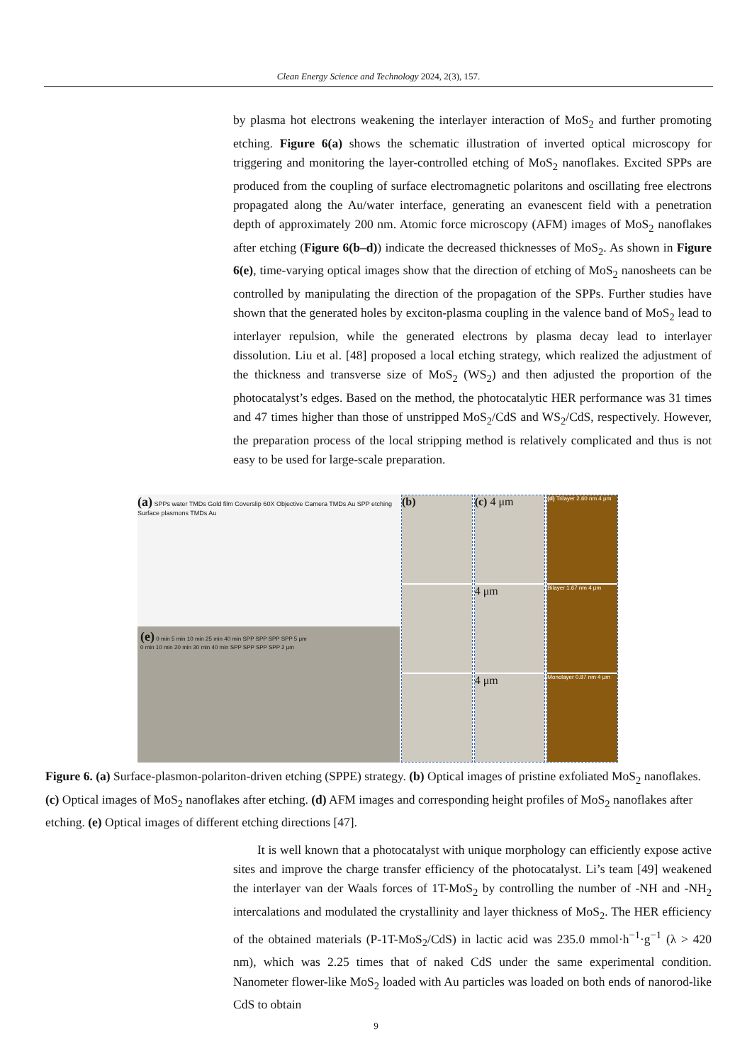Clean Energy Science and Technology 2024, 2(3), 157.
by plasma hot electrons weakening the interlayer interaction of MoS<sub>2</sub> and further promoting etching. Figure 6(a) shows the schematic illustration of inverted optical microscopy for triggering and monitoring the layer-controlled etching of MoS<sub>2</sub> nanoflakes. Excited SPPs are produced from the coupling of surface electromagnetic polaritons and oscillating free electrons propagated along the Au/water interface, generating an evanescent field with a penetration depth of approximately 200 nm. Atomic force microscopy (AFM) images of MoS<sub>2</sub> nanoflakes after etching (Figure 6(b–d)) indicate the decreased thicknesses of MoS<sub>2</sub>. As shown in Figure 6(e), time-varying optical images show that the direction of etching of MoS<sub>2</sub> nanosheets can be controlled by manipulating the direction of the propagation of the SPPs. Further studies have shown that the generated holes by exciton-plasma coupling in the valence band of MoS<sub>2</sub> lead to interlayer repulsion, while the generated electrons by plasma decay lead to interlayer dissolution. Liu et al. [48] proposed a local etching strategy, which realized the adjustment of the thickness and transverse size of MoS<sub>2</sub> (WS<sub>2</sub>) and then adjusted the proportion of the photocatalyst’s edges. Based on the method, the photocatalytic HER performance was 31 times and 47 times higher than those of unstripped MoS<sub>2</sub>/CdS and WS<sub>2</sub>/CdS, respectively. However, the preparation process of the local stripping method is relatively complicated and thus is not easy to be used for large-scale preparation.
(a) SPPs water TMDs Gold film Coverslip 60X Objective Camera TMDs Au SPP etching Surface plasmons TMDs Au
(e) 0 min 5 min 10 min 25 min 40 min SPP SPP SPP SPP 5 μm
0 min 10 min 20 min 30 min 40 min SPP SPP SPP SPP 2 μm
(b) (c) 4 μm
4 μm
4 μm
(d) Trilayer 2.60 nm 4 μm
Bilayer 1.67 nm 4 μm
Monolayer 0.87 nm 4 μm
Figure 6. (a) Surface-plasmon-polariton-driven etching (SPPE) strategy. (b) Optical images of pristine exfoliated MoS<sub>2</sub> nanoflakes. (c) Optical images of MoS<sub>2</sub> nanoflakes after etching. (d) AFM images and corresponding height profiles of MoS<sub>2</sub> nanoflakes after etching. (e) Optical images of different etching directions [47].
It is well known that a photocatalyst with unique morphology can efficiently expose active sites and improve the charge transfer efficiency of the photocatalyst. Li’s team [49] weakened the interlayer van der Waals forces of 1T-MoS<sub>2</sub> by controlling the number of -NH and -NH<sub>2</sub> intercalations and modulated the crystallinity and layer thickness of MoS<sub>2</sub>. The HER efficiency of the obtained materials (P-1T-MoS<sub>2</sub>/CdS) in lactic acid was 235.0 mmol·h<sup>−1</sup>·g<sup>−1</sup> (λ > 420 nm), which was 2.25 times that of naked CdS under the same experimental condition. Nanometer flower-like MoS<sub>2</sub> loaded with Au particles was loaded on both ends of nanorod-like CdS to obtain
9